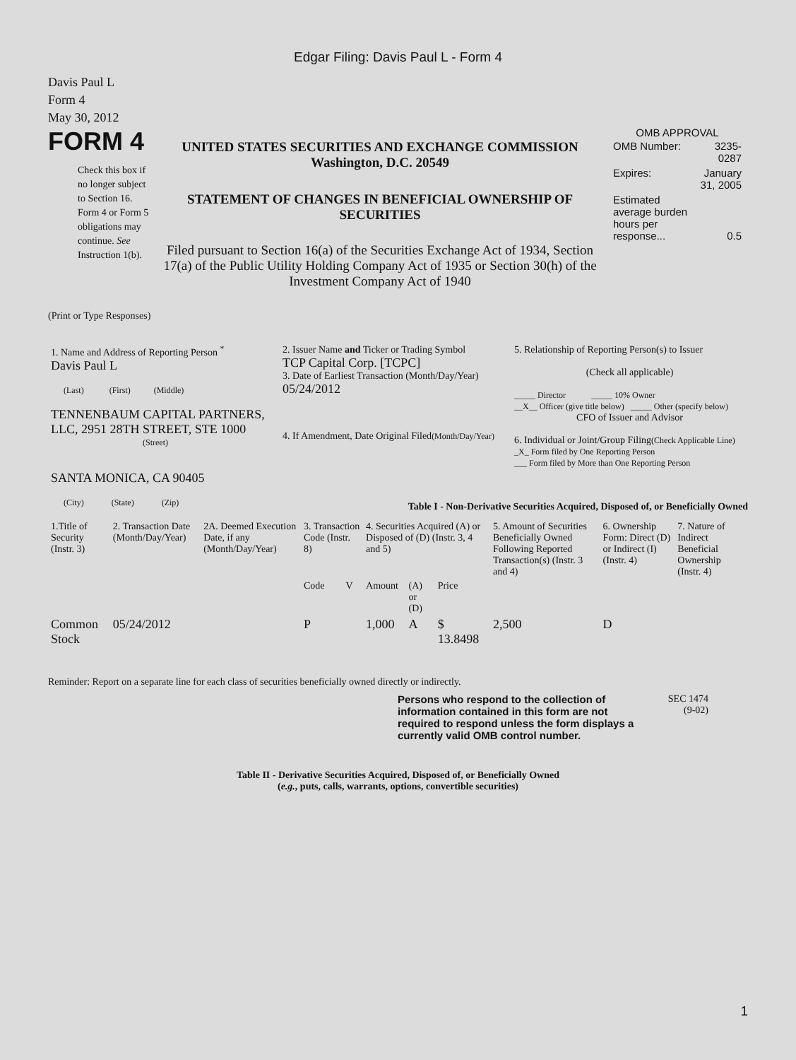Edgar Filing: Davis Paul L - Form 4
Davis Paul L
Form 4
May 30, 2012
FORM 4
Check this box if no longer subject to Section 16. Form 4 or Form 5 obligations may continue. See Instruction 1(b).
UNITED STATES SECURITIES AND EXCHANGE COMMISSION
Washington, D.C. 20549
STATEMENT OF CHANGES IN BENEFICIAL OWNERSHIP OF SECURITIES
Filed pursuant to Section 16(a) of the Securities Exchange Act of 1934, Section 17(a) of the Public Utility Holding Company Act of 1935 or Section 30(h) of the Investment Company Act of 1940
OMB APPROVAL
| OMB Number: | 3235-0287 |
| Expires: | January 31, 2005 |
| Estimated average burden hours per response... | 0.5 |
(Print or Type Responses)
| 1. Name and Address of Reporting Person <sup>*</sup> Davis Paul L (Last) (First) (Middle) TENNENBAUM CAPITAL PARTNERS, LLC, 2951 28TH STREET, STE 1000 (Street) SANTA MONICA, CA 90405 (City) (State) (Zip) | 2. Issuer Name and Ticker or Trading Symbol TCP Capital Corp. [TCPC] 3. Date of Earliest Transaction (Month/Day/Year) 05/24/2012 4. If Amendment, Date Original Filed (Month/Day/Year) | 5. Relationship of Reporting Person(s) to Issuer (Check all applicable) _____ Director _____ 10% Owner __X__ Officer (give title below) _____ Other (specify below) CFO of Issuer and Advisor 6. Individual or Joint/Group Filing (Check Applicable Line) _X_ Form filed by One Reporting Person ___ Form filed by More than One Reporting Person |
Table I - Non-Derivative Securities Acquired, Disposed of, or Beneficially Owned
| 1.Title of Security (Instr. 3) | 2. Transaction Date (Month/Day/Year) | 2A. Deemed Execution Date, if any (Month/Day/Year) | 3. Transaction Code (Instr. 8) | | 4. Securities Acquired (A) or Disposed of (D) (Instr. 3, 4 and 5) | | | 5. Amount of Securities Beneficially Owned Following Reported Transaction(s) (Instr. 3 and 4) | 6. Ownership Form: Direct (D) or Indirect (I) (Instr. 4) | 7. Nature of Indirect Beneficial Ownership (Instr. 4) |
| --- | --- | --- | --- | --- | --- | --- | --- | --- | --- | --- |
| | | | Code | V | Amount | (A) or (D) | Price | | | |
| Common Stock | 05/24/2012 | | P | | 1,000 | A | $ 13.8498 | 2,500 | D | |
Reminder: Report on a separate line for each class of securities beneficially owned directly or indirectly.
Persons who respond to the collection of information contained in this form are not required to respond unless the form displays a currently valid OMB control number.
SEC 1474
(9-02)
Table II - Derivative Securities Acquired, Disposed of, or Beneficially Owned
(e.g., puts, calls, warrants, options, convertible securities)
1